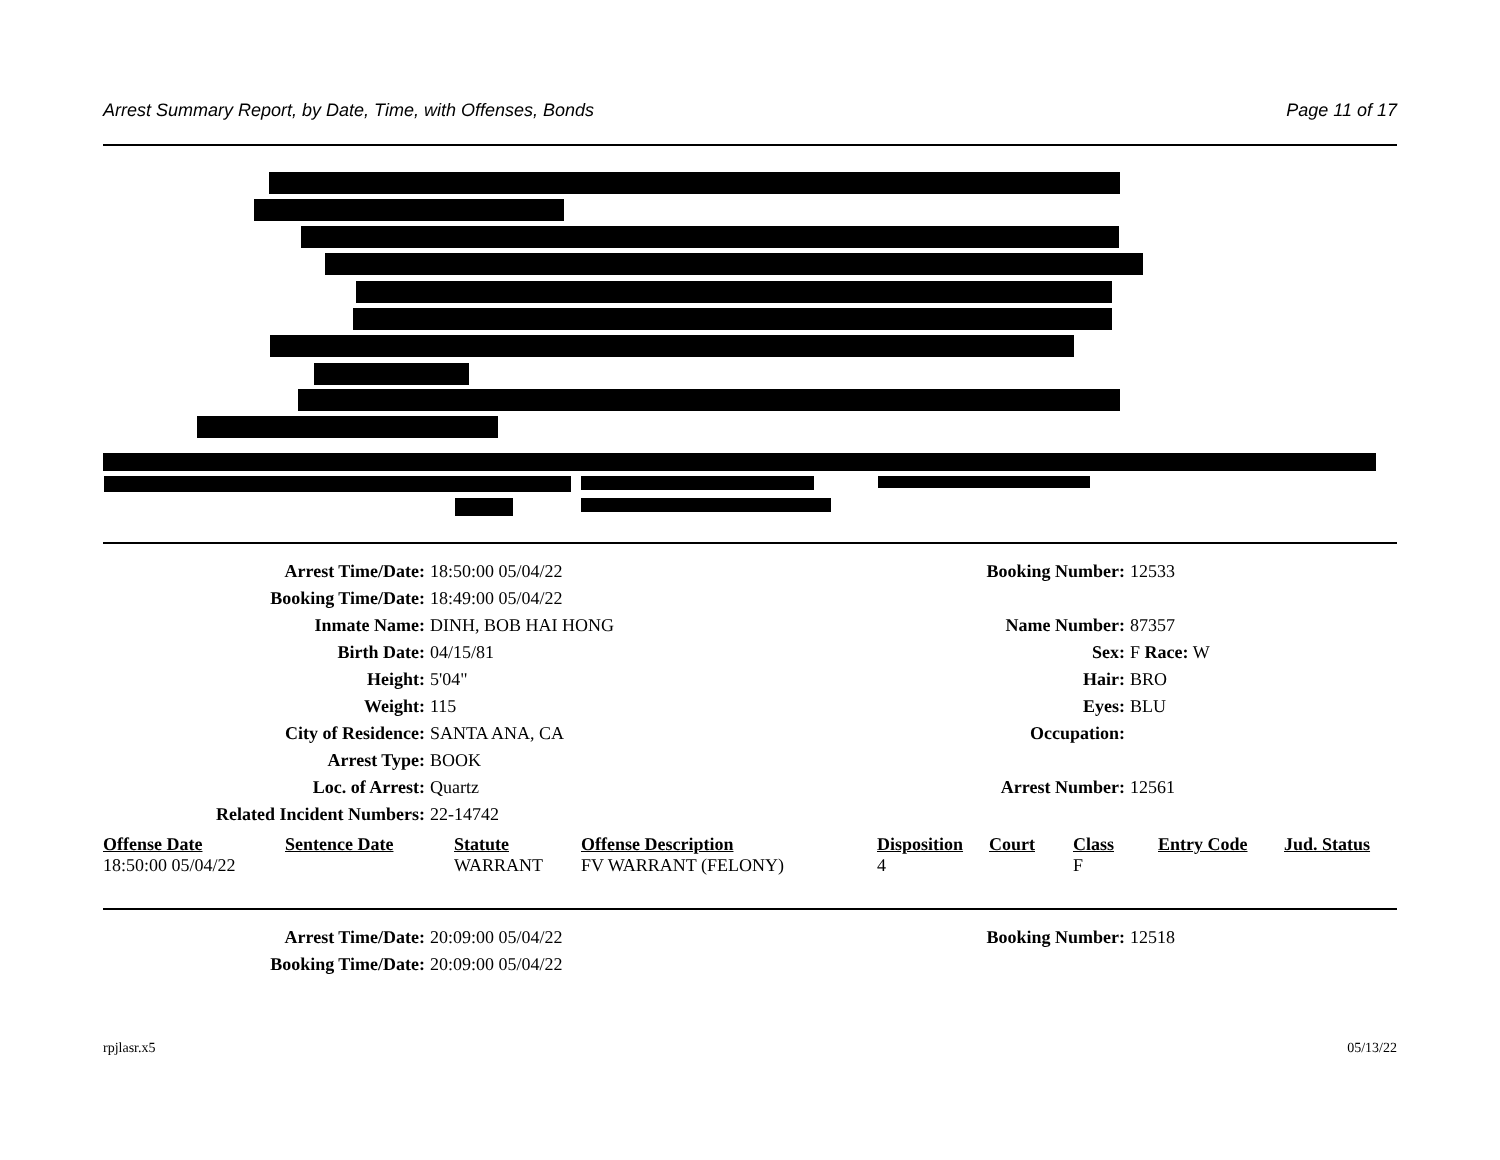Arrest Summary Report, by Date, Time, with Offenses, Bonds Page 11 of 17
Arrest Time/Date: 18:50:00 05/04/22 Booking Number: 12533
Booking Time/Date: 18:49:00 05/04/22
Inmate Name: DINH, BOB HAI HONG Name Number: 87357
Birth Date: 04/15/81 Sex: F Race: W
Height: 5'04" Hair: BRO
Weight: 115 Eyes: BLU
City of Residence: SANTA ANA, CA Occupation:
Arrest Type: BOOK
Loc. of Arrest: Quartz Arrest Number: 12561
Related Incident Numbers: 22-14742
| Offense Date | Sentence Date | Statute | Offense Description | Disposition | Court | Class | Entry Code | Jud. Status |
| --- | --- | --- | --- | --- | --- | --- | --- | --- |
| 18:50:00 05/04/22 | | WARRANT | FV WARRANT (FELONY) | 4 | | F | | |
Arrest Time/Date: 20:09:00 05/04/22 Booking Number: 12518
Booking Time/Date: 20:09:00 05/04/22
rpjlasr.x5 05/13/22